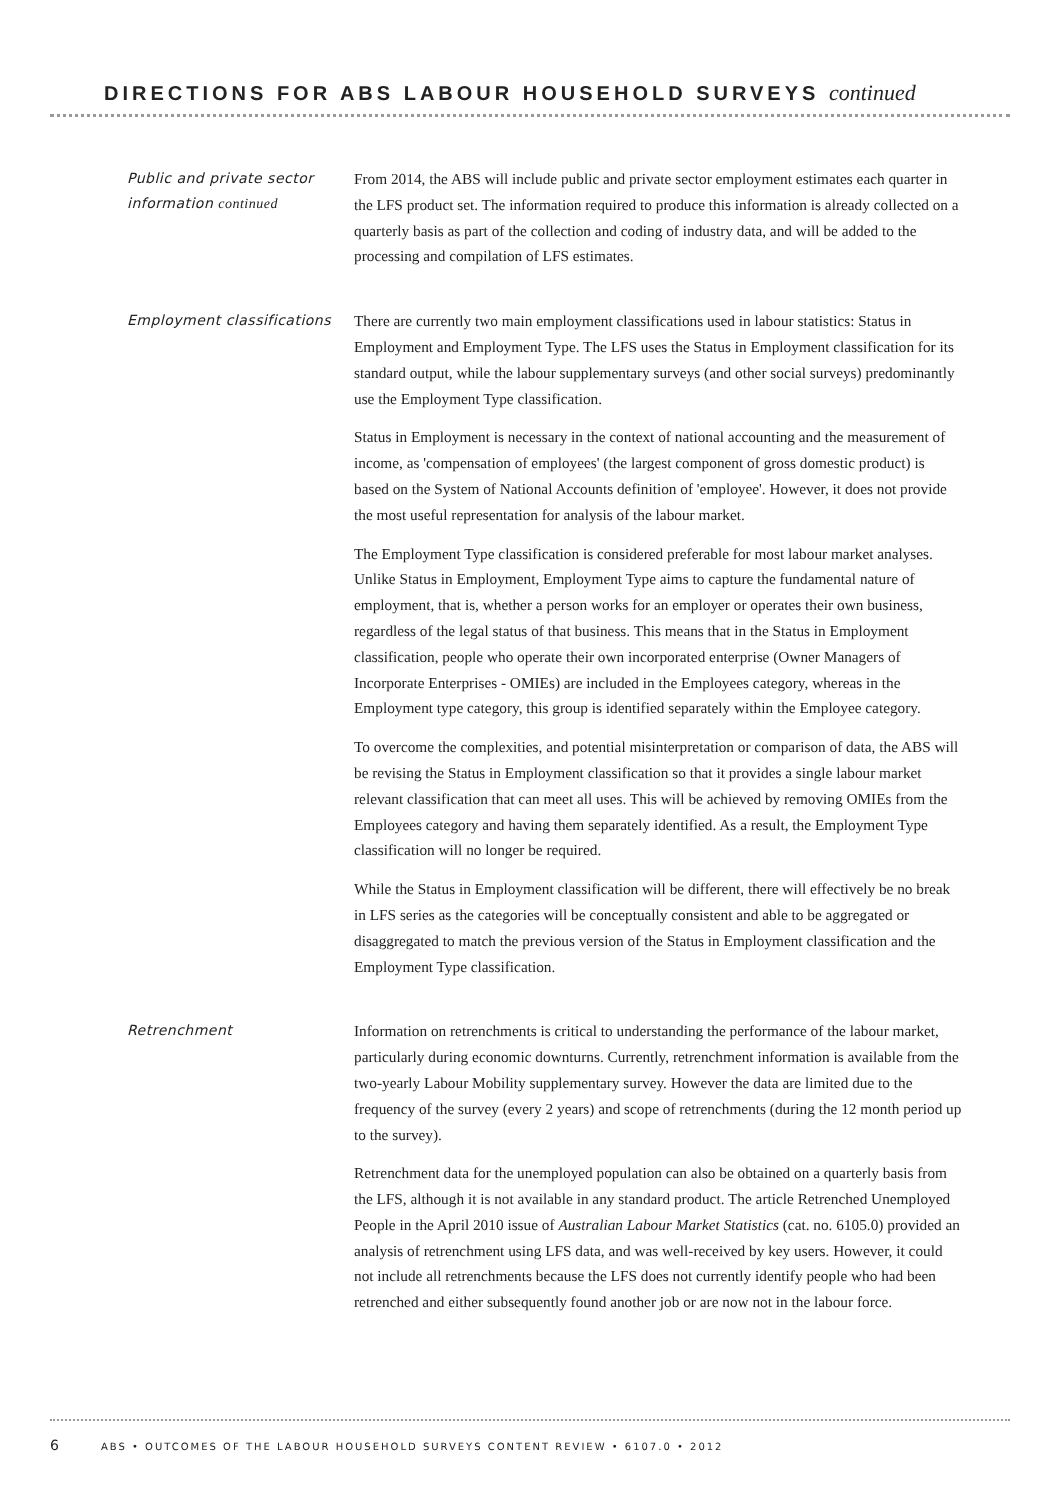DIRECTIONS FOR ABS LABOUR HOUSEHOLD SURVEYS continued
Public and private sector information continued
From 2014, the ABS will include public and private sector employment estimates each quarter in the LFS product set. The information required to produce this information is already collected on a quarterly basis as part of the collection and coding of industry data, and will be added to the processing and compilation of LFS estimates.
Employment classifications
There are currently two main employment classifications used in labour statistics: Status in Employment and Employment Type. The LFS uses the Status in Employment classification for its standard output, while the labour supplementary surveys (and other social surveys) predominantly use the Employment Type classification.
Status in Employment is necessary in the context of national accounting and the measurement of income, as 'compensation of employees' (the largest component of gross domestic product) is based on the System of National Accounts definition of 'employee'. However, it does not provide the most useful representation for analysis of the labour market.
The Employment Type classification is considered preferable for most labour market analyses. Unlike Status in Employment, Employment Type aims to capture the fundamental nature of employment, that is, whether a person works for an employer or operates their own business, regardless of the legal status of that business. This means that in the Status in Employment classification, people who operate their own incorporated enterprise (Owner Managers of Incorporate Enterprises - OMIEs) are included in the Employees category, whereas in the Employment type category, this group is identified separately within the Employee category.
To overcome the complexities, and potential misinterpretation or comparison of data, the ABS will be revising the Status in Employment classification so that it provides a single labour market relevant classification that can meet all uses. This will be achieved by removing OMIEs from the Employees category and having them separately identified. As a result, the Employment Type classification will no longer be required.
While the Status in Employment classification will be different, there will effectively be no break in LFS series as the categories will be conceptually consistent and able to be aggregated or disaggregated to match the previous version of the Status in Employment classification and the Employment Type classification.
Retrenchment
Information on retrenchments is critical to understanding the performance of the labour market, particularly during economic downturns. Currently, retrenchment information is available from the two-yearly Labour Mobility supplementary survey. However the data are limited due to the frequency of the survey (every 2 years) and scope of retrenchments (during the 12 month period up to the survey).
Retrenchment data for the unemployed population can also be obtained on a quarterly basis from the LFS, although it is not available in any standard product. The article Retrenched Unemployed People in the April 2010 issue of Australian Labour Market Statistics (cat. no. 6105.0) provided an analysis of retrenchment using LFS data, and was well-received by key users. However, it could not include all retrenchments because the LFS does not currently identify people who had been retrenched and either subsequently found another job or are now not in the labour force.
6 ABS • OUTCOMES OF THE LABOUR HOUSEHOLD SURVEYS CONTENT REVIEW • 6107.0 • 2012